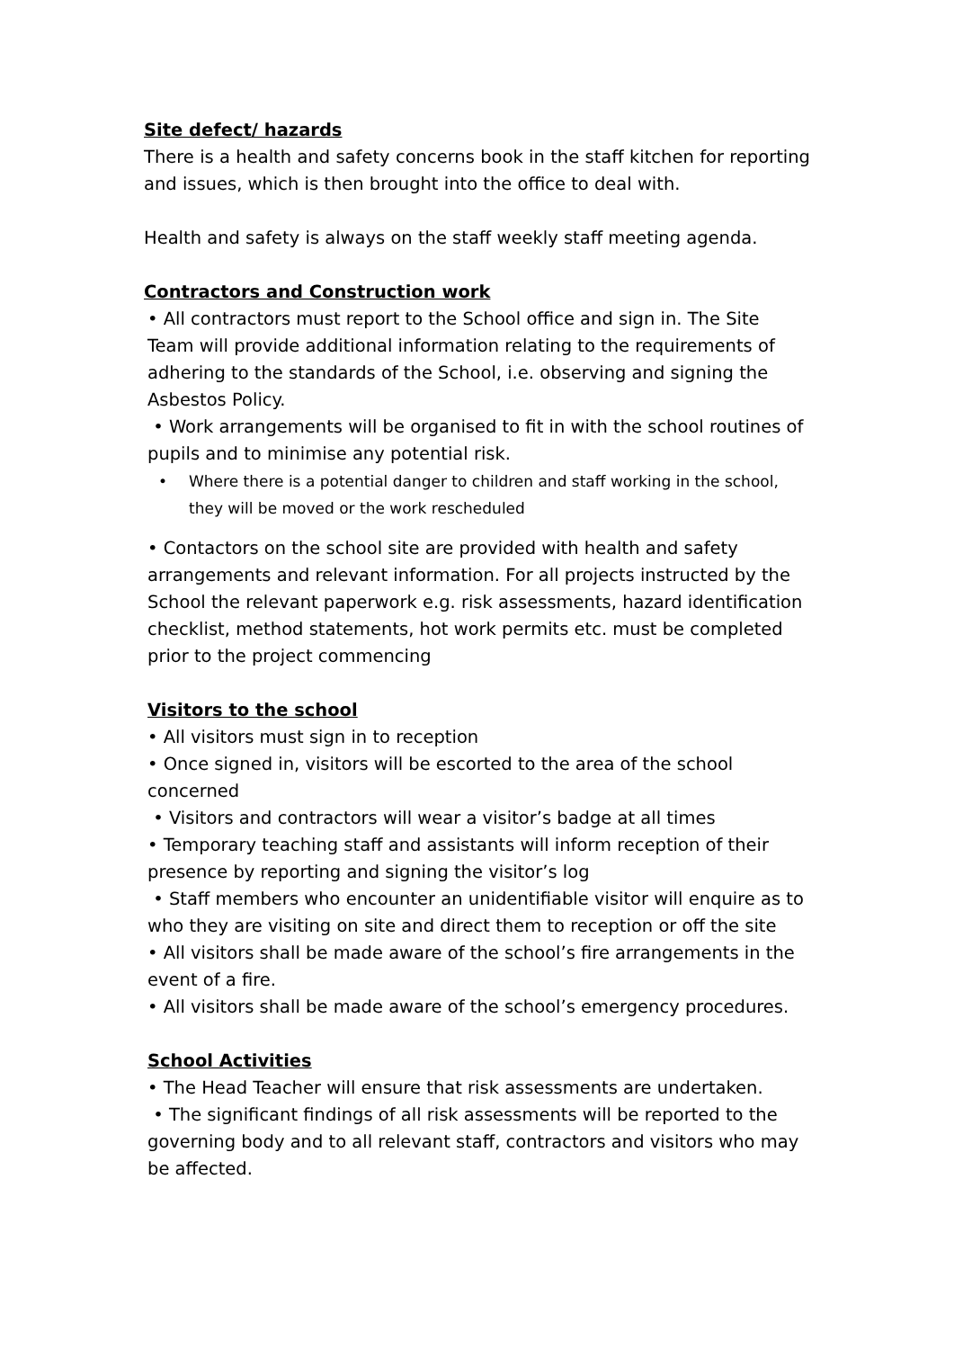Site defect/ hazards
There is a health and safety concerns book in the staff kitchen for reporting and issues, which is then brought into the office to deal with.
Health and safety is always on the staff weekly staff meeting agenda.
Contractors and Construction work
• All contractors must report to the School office and sign in. The Site Team will provide additional information relating to the requirements of adhering to the standards of the School, i.e. observing and signing the Asbestos Policy.
• Work arrangements will be organised to fit in with the school routines of pupils and to minimise any potential risk.
• Where there is a potential danger to children and staff working in the school, they will be moved or the work rescheduled
• Contactors on the school site are provided with health and safety arrangements and relevant information. For all projects instructed by the School the relevant paperwork e.g. risk assessments, hazard identification checklist, method statements, hot work permits etc. must be completed prior to the project commencing
Visitors to the school
• All visitors must sign in to reception
• Once signed in, visitors will be escorted to the area of the school concerned
• Visitors and contractors will wear a visitor’s badge at all times
• Temporary teaching staff and assistants will inform reception of their presence by reporting and signing the visitor’s log
• Staff members who encounter an unidentifiable visitor will enquire as to who they are visiting on site and direct them to reception or off the site
• All visitors shall be made aware of the school’s fire arrangements in the event of a fire.
• All visitors shall be made aware of the school’s emergency procedures.
School Activities
• The Head Teacher will ensure that risk assessments are undertaken.
• The significant findings of all risk assessments will be reported to the governing body and to all relevant staff, contractors and visitors who may be affected.